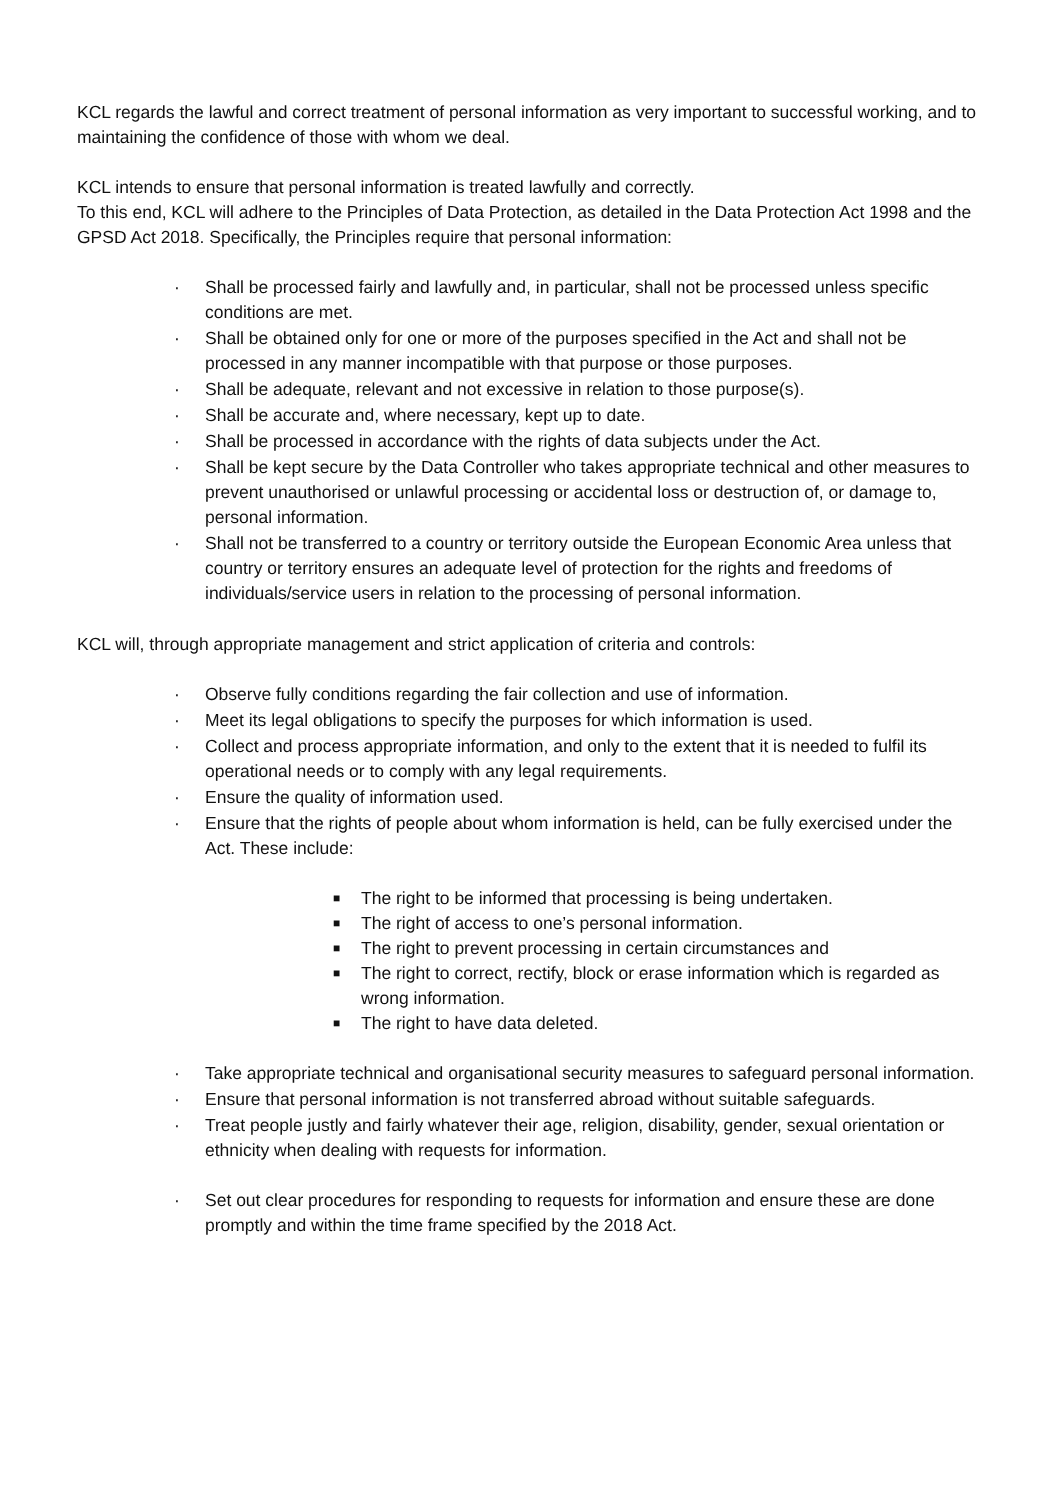KCL regards the lawful and correct treatment of personal information as very important to successful working, and to maintaining the confidence of those with whom we deal.
KCL intends to ensure that personal information is treated lawfully and correctly.
To this end, KCL will adhere to the Principles of Data Protection, as detailed in the Data Protection Act 1998 and the GPSD Act 2018. Specifically, the Principles require that personal information:
· Shall be processed fairly and lawfully and, in particular, shall not be processed unless specific conditions are met.
· Shall be obtained only for one or more of the purposes specified in the Act and shall not be processed in any manner incompatible with that purpose or those purposes.
· Shall be adequate, relevant and not excessive in relation to those purpose(s).
· Shall be accurate and, where necessary, kept up to date.
· Shall be processed in accordance with the rights of data subjects under the Act.
· Shall be kept secure by the Data Controller who takes appropriate technical and other measures to prevent unauthorised or unlawful processing or accidental loss or destruction of, or damage to, personal information.
· Shall not be transferred to a country or territory outside the European Economic Area unless that country or territory ensures an adequate level of protection for the rights and freedoms of individuals/service users in relation to the processing of personal information.
KCL will, through appropriate management and strict application of criteria and controls:
· Observe fully conditions regarding the fair collection and use of information.
· Meet its legal obligations to specify the purposes for which information is used.
· Collect and process appropriate information, and only to the extent that it is needed to fulfil its operational needs or to comply with any legal requirements.
· Ensure the quality of information used.
· Ensure that the rights of people about whom information is held, can be fully exercised under the Act. These include:
■ The right to be informed that processing is being undertaken.
■ The right of access to one’s personal information.
■ The right to prevent processing in certain circumstances and
■ The right to correct, rectify, block or erase information which is regarded as wrong information.
■ The right to have data deleted.
· Take appropriate technical and organisational security measures to safeguard personal information.
· Ensure that personal information is not transferred abroad without suitable safeguards.
· Treat people justly and fairly whatever their age, religion, disability, gender, sexual orientation or ethnicity when dealing with requests for information.
· Set out clear procedures for responding to requests for information and ensure these are done promptly and within the time frame specified by the 2018 Act.